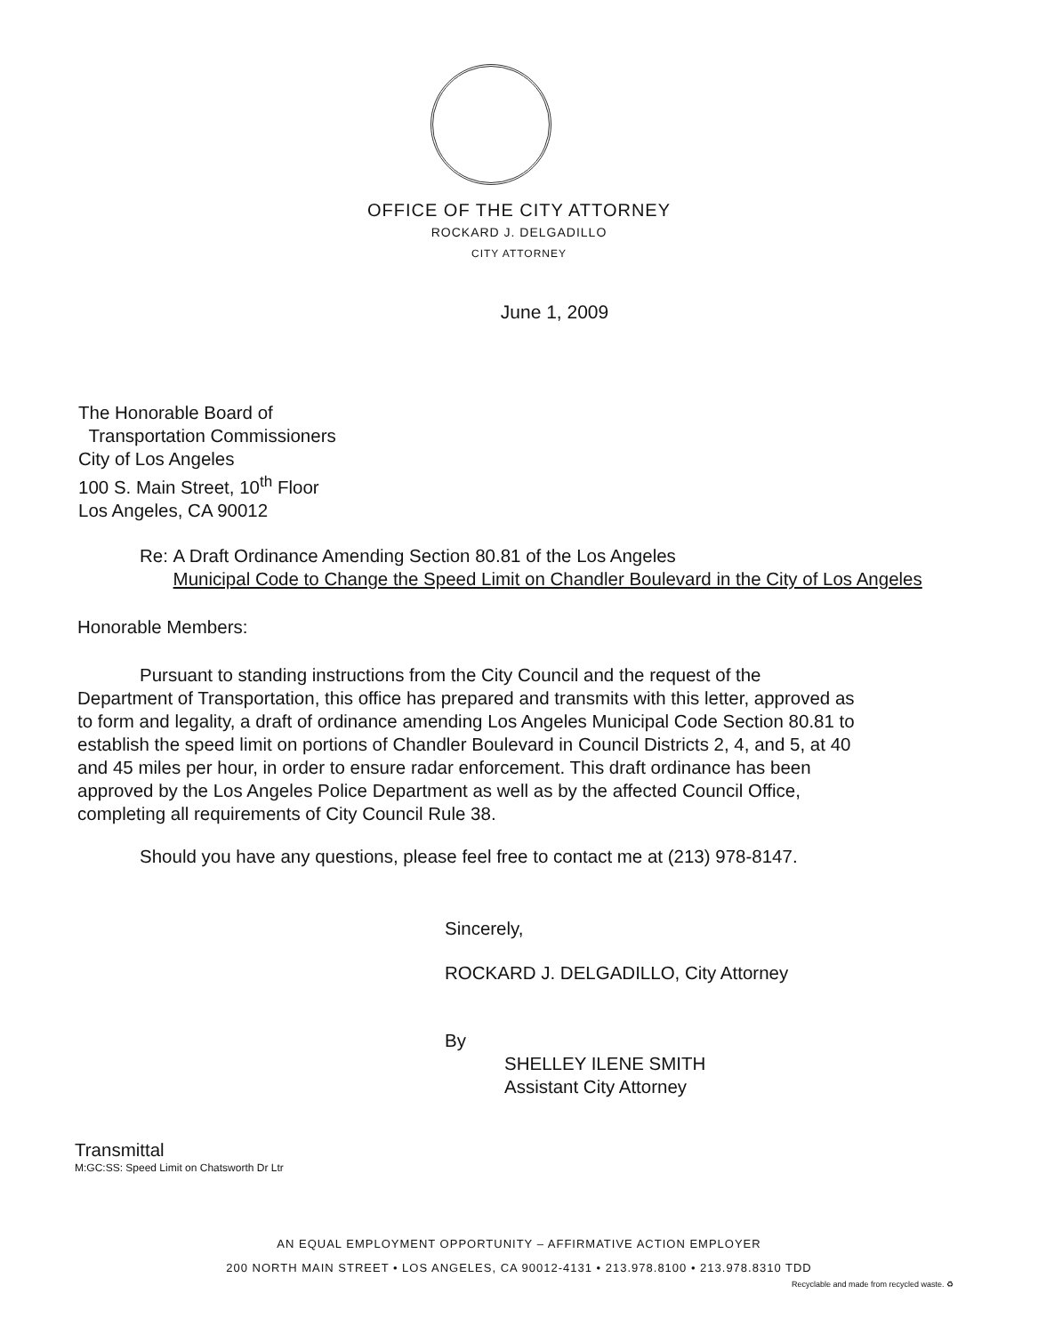OFFICE OF THE CITY ATTORNEY
ROCKARD J. DELGADILLO
CITY ATTORNEY
June 1, 2009
The Honorable Board of
Transportation Commissioners
City of Los Angeles
100 S. Main Street, 10<sup>th</sup> Floor
Los Angeles, CA 90012
Re: A Draft Ordinance Amending Section 80.81 of the Los Angeles
Municipal Code to Change the Speed Limit on Chandler Boulevard in the City of Los Angeles
Honorable Members:
Pursuant to standing instructions from the City Council and the request of the Department of Transportation, this office has prepared and transmits with this letter, approved as to form and legality, a draft of ordinance amending Los Angeles Municipal Code Section 80.81 to establish the speed limit on portions of Chandler Boulevard in Council Districts 2, 4, and 5, at 40 and 45 miles per hour, in order to ensure radar enforcement. This draft ordinance has been approved by the Los Angeles Police Department as well as by the affected Council Office, completing all requirements of City Council Rule 38.
Should you have any questions, please feel free to contact me at (213) 978-8147.
Sincerely,
ROCKARD J. DELGADILLO, City Attorney
By
SHELLEY ILENE SMITH
Assistant City Attorney
Transmittal
M:GC:SS: Speed Limit on Chatsworth Dr Ltr
AN EQUAL EMPLOYMENT OPPORTUNITY – AFFIRMATIVE ACTION EMPLOYER
200 NORTH MAIN STREET • LOS ANGELES, CA 90012-4131 • 213.978.8100 • 213.978.8310 TDD
Recyclable and made from recycled waste. ♻